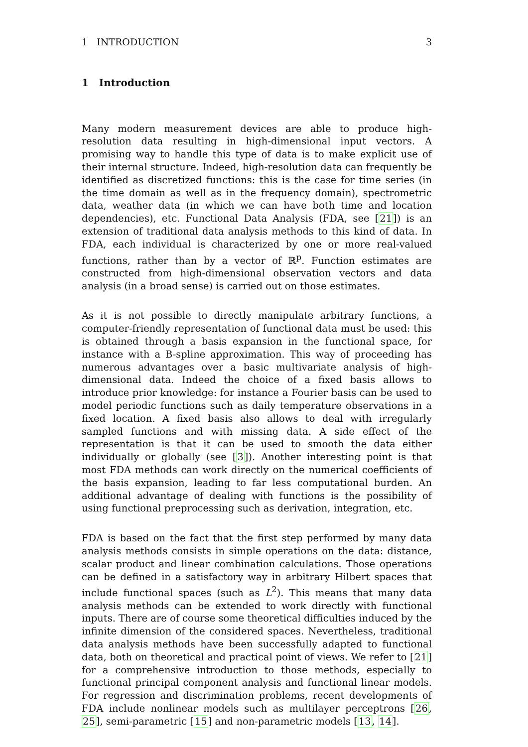1 INTRODUCTION 3
1 Introduction
Many modern measurement devices are able to produce high-resolution data resulting in high-dimensional input vectors. A promising way to handle this type of data is to make explicit use of their internal structure. Indeed, high-resolution data can frequently be identified as discretized functions: this is the case for time series (in the time domain as well as in the frequency domain), spectrometric data, weather data (in which we can have both time and location dependencies), etc. Functional Data Analysis (FDA, see [21]) is an extension of traditional data analysis methods to this kind of data. In FDA, each individual is characterized by one or more real-valued functions, rather than by a vector of ℝ<sup>p</sup>. Function estimates are constructed from high-dimensional observation vectors and data analysis (in a broad sense) is carried out on those estimates.
As it is not possible to directly manipulate arbitrary functions, a computer-friendly representation of functional data must be used: this is obtained through a basis expansion in the functional space, for instance with a B-spline approximation. This way of proceeding has numerous advantages over a basic multivariate analysis of high-dimensional data. Indeed the choice of a fixed basis allows to introduce prior knowledge: for instance a Fourier basis can be used to model periodic functions such as daily temperature observations in a fixed location. A fixed basis also allows to deal with irregularly sampled functions and with missing data. A side effect of the representation is that it can be used to smooth the data either individually or globally (see [3]). Another interesting point is that most FDA methods can work directly on the numerical coefficients of the basis expansion, leading to far less computational burden. An additional advantage of dealing with functions is the possibility of using functional preprocessing such as derivation, integration, etc.
FDA is based on the fact that the first step performed by many data analysis methods consists in simple operations on the data: distance, scalar product and linear combination calculations. Those operations can be defined in a satisfactory way in arbitrary Hilbert spaces that include functional spaces (such as L<sup>2</sup>). This means that many data analysis methods can be extended to work directly with functional inputs. There are of course some theoretical difficulties induced by the infinite dimension of the considered spaces. Nevertheless, traditional data analysis methods have been successfully adapted to functional data, both on theoretical and practical point of views. We refer to [21] for a comprehensive introduction to those methods, especially to functional principal component analysis and functional linear models. For regression and discrimination problems, recent developments of FDA include nonlinear models such as multilayer perceptrons [26, 25], semi-parametric [15] and non-parametric models [13, 14].